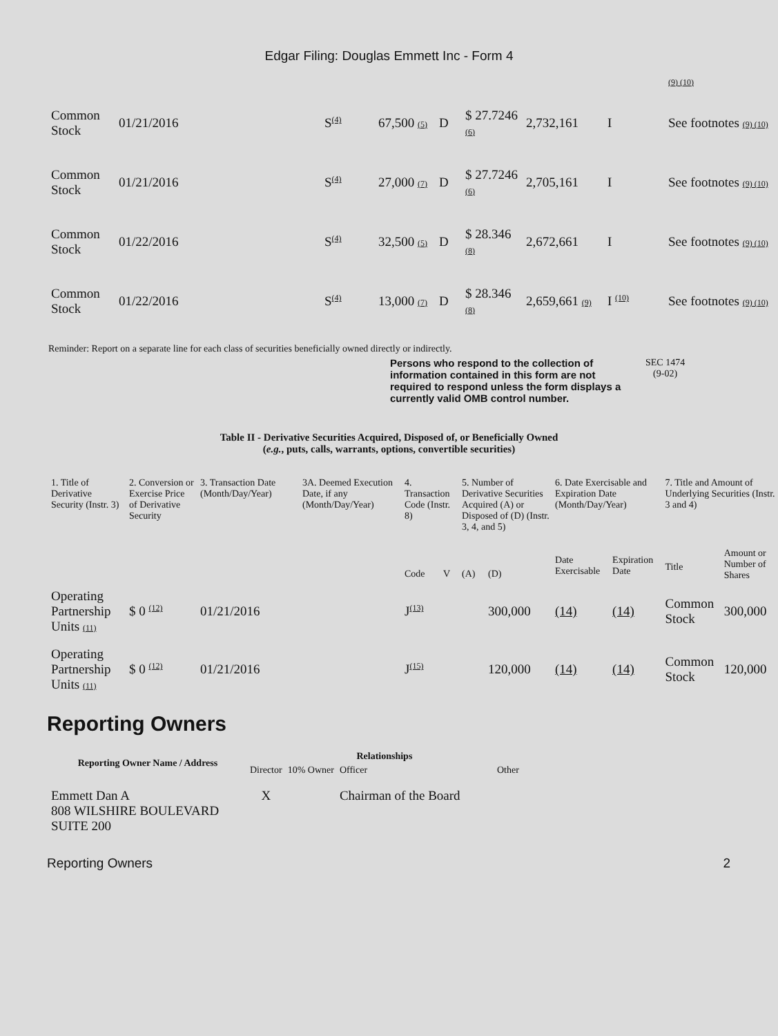Edgar Filing: Douglas Emmett Inc - Form 4
(9) (10)
| Common Stock | 01/21/2016 | S<sup>(4)</sup> | 67,500 (5) | D | $ 27.7246 (6) | 2,732,161 | I | See footnotes (9) (10) |
| Common Stock | 01/21/2016 | S<sup>(4)</sup> | 27,000 (7) | D | $ 27.7246 (6) | 2,705,161 | I | See footnotes (9) (10) |
| Common Stock | 01/22/2016 | S<sup>(4)</sup> | 32,500 (5) | D | $ 28.346 (8) | 2,672,661 | I | See footnotes (9) (10) |
| Common Stock | 01/22/2016 | S<sup>(4)</sup> | 13,000 (7) | D | $ 28.346 (8) | 2,659,661 (9) | I <sup>(10)</sup> | See footnotes (9) (10) |
Reminder: Report on a separate line for each class of securities beneficially owned directly or indirectly.
Persons who respond to the collection of information contained in this form are not required to respond unless the form displays a currently valid OMB control number.
SEC 1474
(9-02)
Table II - Derivative Securities Acquired, Disposed of, or Beneficially Owned
(e.g., puts, calls, warrants, options, convertible securities)
| 1. Title of Derivative Security (Instr. 3) | 2. Conversion or Exercise Price of Derivative Security | 3. Transaction Date (Month/Day/Year) | 3A. Deemed Execution Date, if any (Month/Day/Year) | 4. Transaction Code (Instr. 8) | | 5. Number of Derivative Securities Acquired (A) or Disposed of (D) (Instr. 3, 4, and 5) | | 6. Date Exercisable and Expiration Date (Month/Day/Year) | | 7. Title and Amount of Underlying Securities (Instr. 3 and 4) | |
| | | | | Code | V | (A) | (D) | Date Exercisable | Expiration Date | Title | Amount or Number of Shares |
| Operating Partnership Units (11) | $ 0 <sup>(12)</sup> | 01/21/2016 | | J<sup>(13)</sup> | | | 300,000 | (14) | (14) | Common Stock | 300,000 |
| Operating Partnership Units (11) | $ 0 <sup>(12)</sup> | 01/21/2016 | | J<sup>(15)</sup> | | | 120,000 | (14) | (14) | Common Stock | 120,000 |
Reporting Owners
| Reporting Owner Name / Address | Relationships | | | |
| --- | --- | --- | --- | --- |
| | Director | 10% Owner | Officer | Other |
| Emmett Dan A 808 WILSHIRE BOULEVARD SUITE 200 | X | | Chairman of the Board | |
Reporting Owners 2